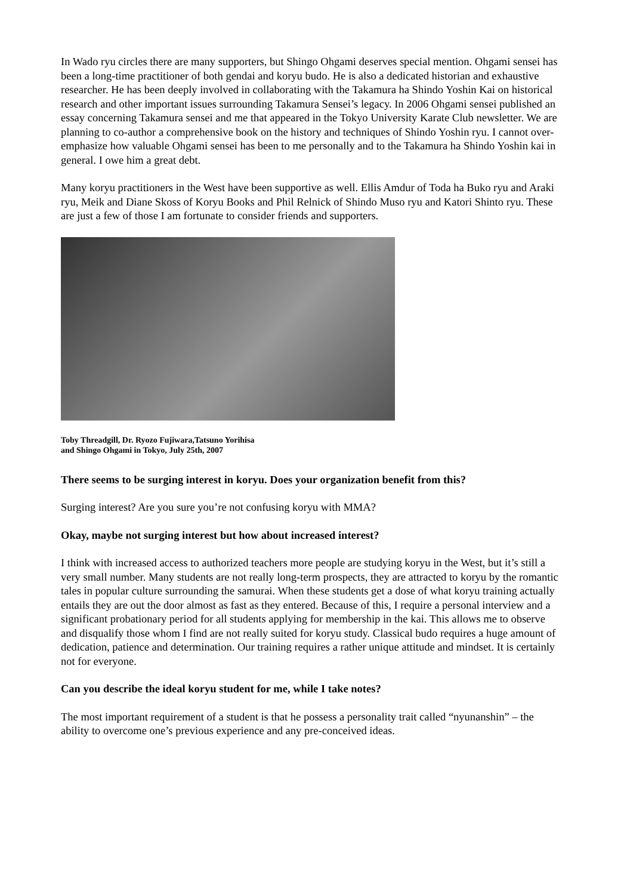In Wado ryu circles there are many supporters, but Shingo Ohgami deserves special mention. Ohgami sensei has been a long-time practitioner of both gendai and koryu budo. He is also a dedicated historian and exhaustive researcher. He has been deeply involved in collaborating with the Takamura ha Shindo Yoshin Kai on historical research and other important issues surrounding Takamura Sensei’s legacy. In 2006 Ohgami sensei published an essay concerning Takamura sensei and me that appeared in the Tokyo University Karate Club newsletter. We are planning to co-author a comprehensive book on the history and techniques of Shindo Yoshin ryu. I cannot over-emphasize how valuable Ohgami sensei has been to me personally and to the Takamura ha Shindo Yoshin kai in general. I owe him a great debt.
Many koryu practitioners in the West have been supportive as well. Ellis Amdur of Toda ha Buko ryu and Araki ryu, Meik and Diane Skoss of Koryu Books and Phil Relnick of Shindo Muso ryu and Katori Shinto ryu. These are just a few of those I am fortunate to consider friends and supporters.
Toby Threadgill, Dr. Ryozo Fujiwara,Tatsuno Yorihisa
and Shingo Ohgami in Tokyo, July 25th, 2007
There seems to be surging interest in koryu. Does your organization benefit from this?
Surging interest? Are you sure you’re not confusing koryu with MMA?
Okay, maybe not surging interest but how about increased interest?
I think with increased access to authorized teachers more people are studying koryu in the West, but it’s still a very small number. Many students are not really long-term prospects, they are attracted to koryu by the romantic tales in popular culture surrounding the samurai. When these students get a dose of what koryu training actually entails they are out the door almost as fast as they entered. Because of this, I require a personal interview and a significant probationary period for all students applying for membership in the kai. This allows me to observe and disqualify those whom I find are not really suited for koryu study. Classical budo requires a huge amount of dedication, patience and determination. Our training requires a rather unique attitude and mindset. It is certainly not for everyone.
Can you describe the ideal koryu student for me, while I take notes?
The most important requirement of a student is that he possess a personality trait called “nyunanshin” – the ability to overcome one’s previous experience and any pre-conceived ideas.